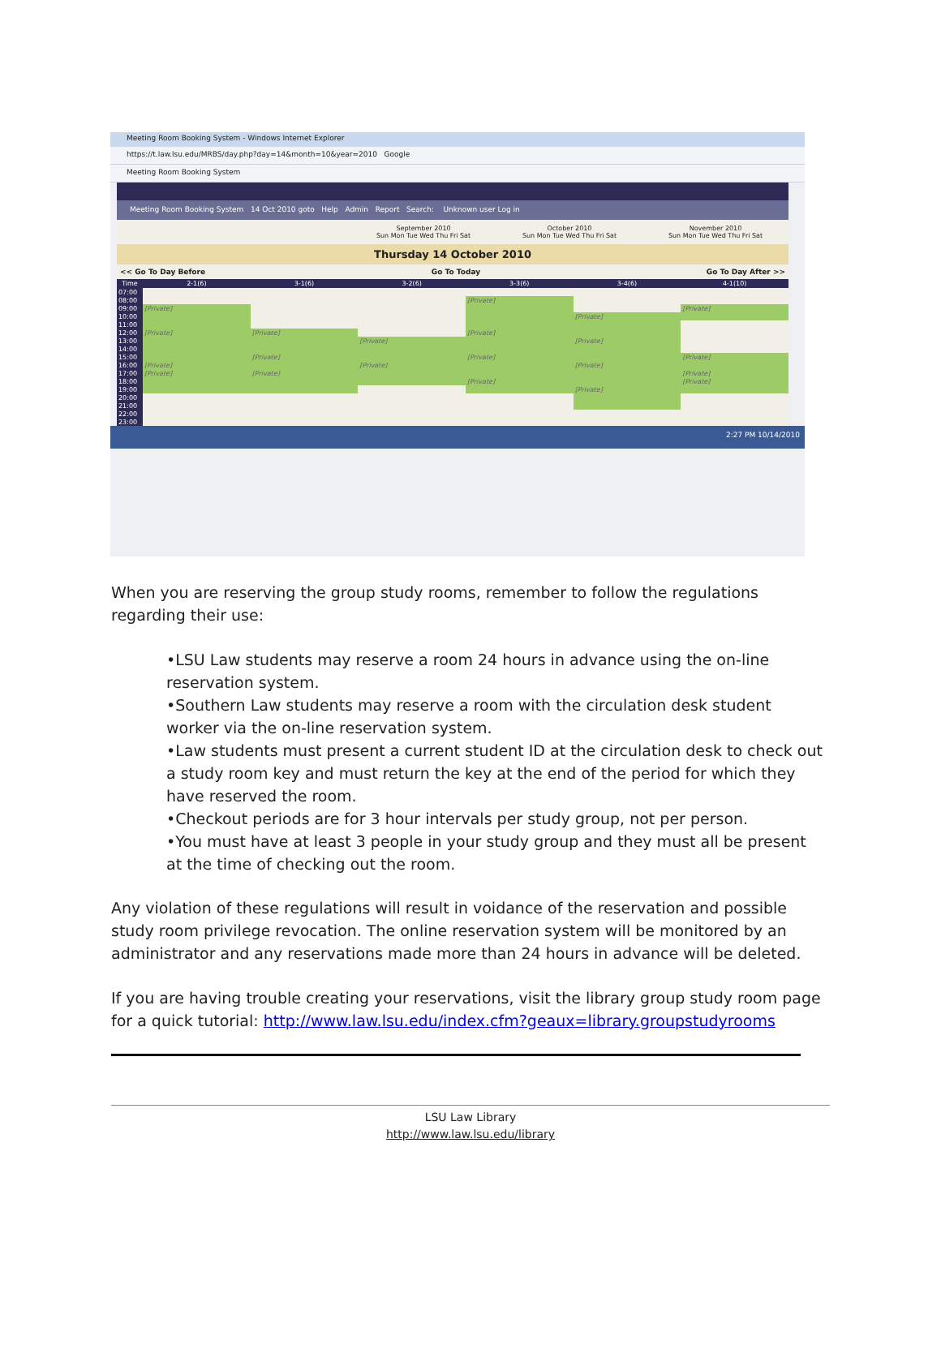Meeting Room Booking System - Windows Internet Explorer
https://t.law.lsu.edu/MRBS/day.php?day=14&month=10&year=2010 Google
Meeting Room Booking System
Meeting Room Booking System 14 Oct 2010 goto Help Admin Report Search: Unknown user Log in
September 2010
Sun Mon Tue Wed Thu Fri Sat
October 2010
Sun Mon Tue Wed Thu Fri Sat
November 2010
Sun Mon Tue Wed Thu Fri Sat
Thursday 14 October 2010
<< Go To Day Before Go To Today Go To Day After >>
| Time | 2-1(6) | 3-1(6) | 3-2(6) | 3-3(6) | 3-4(6) | 4-1(10) |
| --- | --- | --- | --- | --- | --- | --- |
| 07:00 | | | | | | |
| 08:00 | | | | [Private] | | |
| 09:00 | [Private] | | | | | [Private] |
| 10:00 | | | | | [Private] | |
| 11:00 | | | | | | |
| 12:00 | [Private] | [Private] | | [Private] | | |
| 13:00 | | | [Private] | | [Private] | |
| 14:00 | | | | | | |
| 15:00 | | [Private] | | [Private] | | [Private] |
| 16:00 | [Private] | | [Private] | | [Private] | |
| 17:00 | [Private] | [Private] | | | | [Private] |
| 18:00 | | | | [Private] | | [Private] |
| 19:00 | | | | | [Private] | |
| 20:00 | | | | | | |
| 21:00 | | | | | | |
| 22:00 | | | | | | |
| 23:00 | | | | | | |
2:27 PM 10/14/2010
When you are reserving the group study rooms, remember to follow the regulations regarding their use:
•LSU Law students may reserve a room 24 hours in advance using the on-line reservation system.
•Southern Law students may reserve a room with the circulation desk student worker via the on-line reservation system.
•Law students must present a current student ID at the circulation desk to check out a study room key and must return the key at the end of the period for which they have reserved the room.
•Checkout periods are for 3 hour intervals per study group, not per person.
•You must have at least 3 people in your study group and they must all be present at the time of checking out the room.
Any violation of these regulations will result in voidance of the reservation and possible study room privilege revocation. The online reservation system will be monitored by an administrator and any reservations made more than 24 hours in advance will be deleted.
If you are having trouble creating your reservations, visit the library group study room page for a quick tutorial: http://www.law.lsu.edu/index.cfm?geaux=library.groupstudyrooms
LSU Law Library
http://www.law.lsu.edu/library